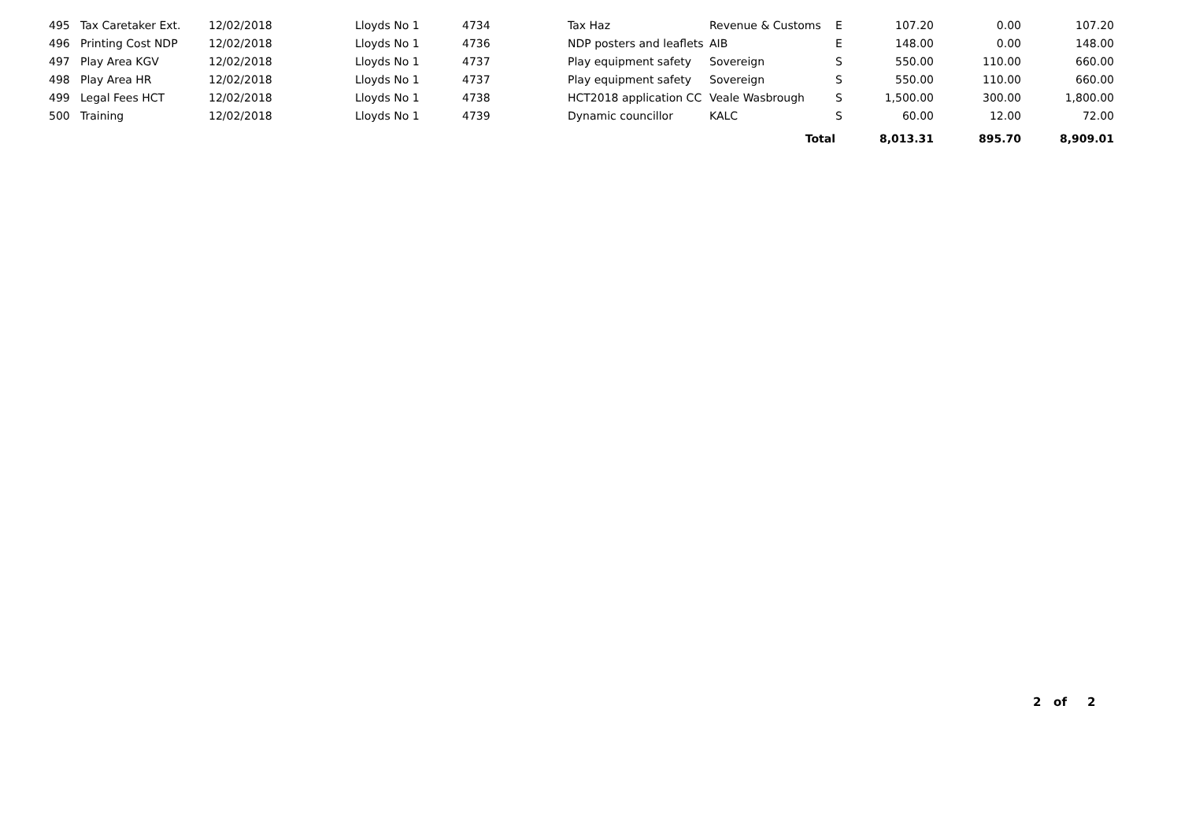| 495 | Tax Caretaker Ext. | 12/02/2018 | Lloyds No 1 | 4734 | Tax Haz | Revenue & Customs | E | 107.20 | 0.00 | 107.20 |
| 496 | Printing Cost NDP | 12/02/2018 | Lloyds No 1 | 4736 | NDP posters and leaflets | AIB | E | 148.00 | 0.00 | 148.00 |
| 497 | Play Area KGV | 12/02/2018 | Lloyds No 1 | 4737 | Play equipment safety | Sovereign | S | 550.00 | 110.00 | 660.00 |
| 498 | Play Area HR | 12/02/2018 | Lloyds No 1 | 4737 | Play equipment safety | Sovereign | S | 550.00 | 110.00 | 660.00 |
| 499 | Legal Fees HCT | 12/02/2018 | Lloyds No 1 | 4738 | HCT2018 application CC | Veale Wasbrough | S | 1,500.00 | 300.00 | 1,800.00 |
| 500 | Training | 12/02/2018 | Lloyds No 1 | 4739 | Dynamic councillor | KALC | S | 60.00 | 12.00 | 72.00 |
| | | | | | | Total | | 8,013.31 | 895.70 | 8,909.01 |
2 of 2